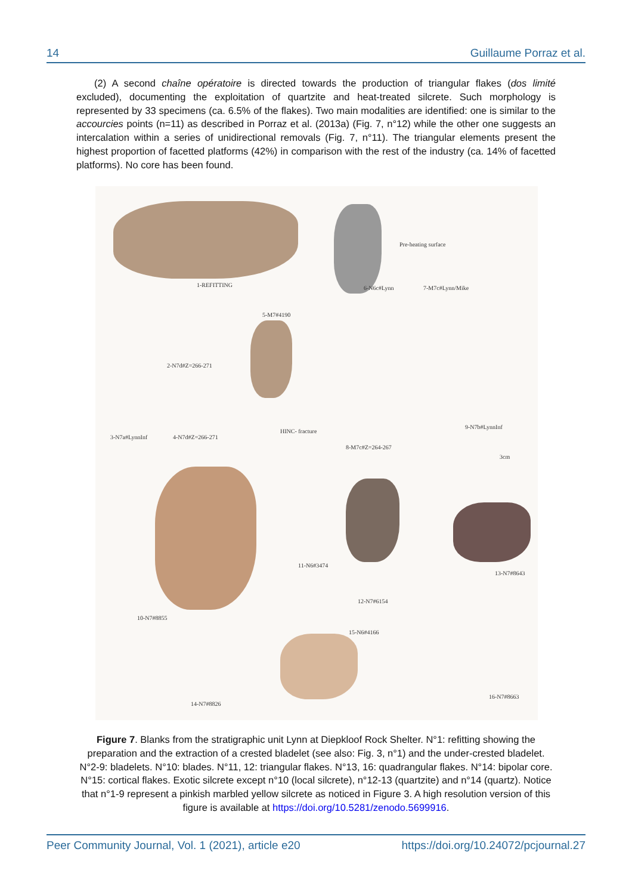14 Guillaume Porraz et al.
(2) A second chaîne opératoire is directed towards the production of triangular flakes (dos limité excluded), documenting the exploitation of quartzite and heat-treated silcrete. Such morphology is represented by 33 specimens (ca. 6.5% of the flakes). Two main modalities are identified: one is similar to the accourcies points (n=11) as described in Porraz et al. (2013a) (Fig. 7, n°12) while the other one suggests an intercalation within a series of unidirectional removals (Fig. 7, n°11). The triangular elements present the highest proportion of facetted platforms (42%) in comparison with the rest of the industry (ca. 14% of facetted platforms). No core has been found.
1-REFITTING 6-N6c#Lynn
Pre-heating surface
7-M7c#Lynn/Mike
5-M7#4190
2-N7d#Z=266-271
3-N7a#LynnInf 4-N7d#Z=266-271
HINC- fracture
8-M7c#Z=264-267
9-N7b#LynnInf
3cm
11-N6#3474
12-N7#6154
13-N7#8643
10-N7#8855
15-N6#4166
14-N7#8826
16-N7#8663
Figure 7. Blanks from the stratigraphic unit Lynn at Diepkloof Rock Shelter. N°1: refitting showing the preparation and the extraction of a crested bladelet (see also: Fig. 3, n°1) and the under-crested bladelet. N°2-9: bladelets. N°10: blades. N°11, 12: triangular flakes. N°13, 16: quadrangular flakes. N°14: bipolar core. N°15: cortical flakes. Exotic silcrete except n°10 (local silcrete), n°12-13 (quartzite) and n°14 (quartz). Notice that n°1-9 represent a pinkish marbled yellow silcrete as noticed in Figure 3. A high resolution version of this figure is available at https://doi.org/10.5281/zenodo.5699916.
Peer Community Journal, Vol. 1 (2021), article e20 https://doi.org/10.24072/pcjournal.27